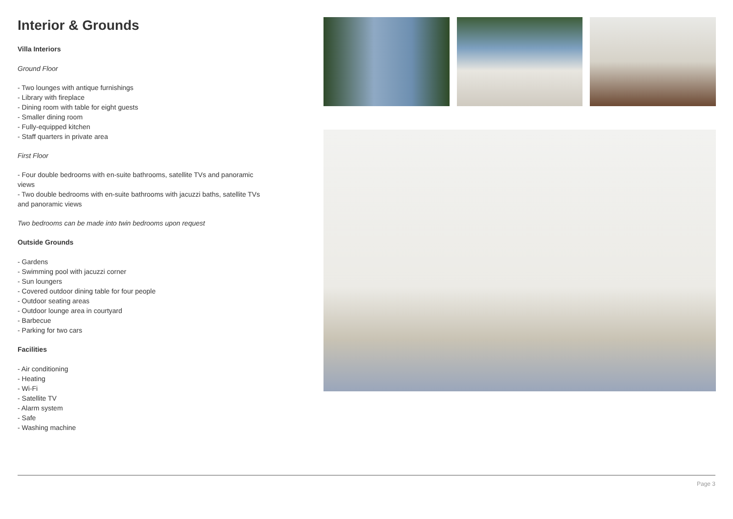Interior & Grounds
Villa Interiors
Ground Floor
- Two lounges with antique furnishings
- Library with fireplace
- Dining room with table for eight guests
- Smaller dining room
- Fully-equipped kitchen
- Staff quarters in private area
First Floor
- Four double bedrooms with en-suite bathrooms, satellite TVs and panoramic views
- Two double bedrooms with en-suite bathrooms with jacuzzi baths, satellite TVs and panoramic views
Two bedrooms can be made into twin bedrooms upon request
Outside Grounds
- Gardens
- Swimming pool with jacuzzi corner
- Sun loungers
- Covered outdoor dining table for four people
- Outdoor seating areas
- Outdoor lounge area in courtyard
- Barbecue
- Parking for two cars
Facilities
- Air conditioning
- Heating
- Wi-Fi
- Satellite TV
- Alarm system
- Safe
- Washing machine
Page 3